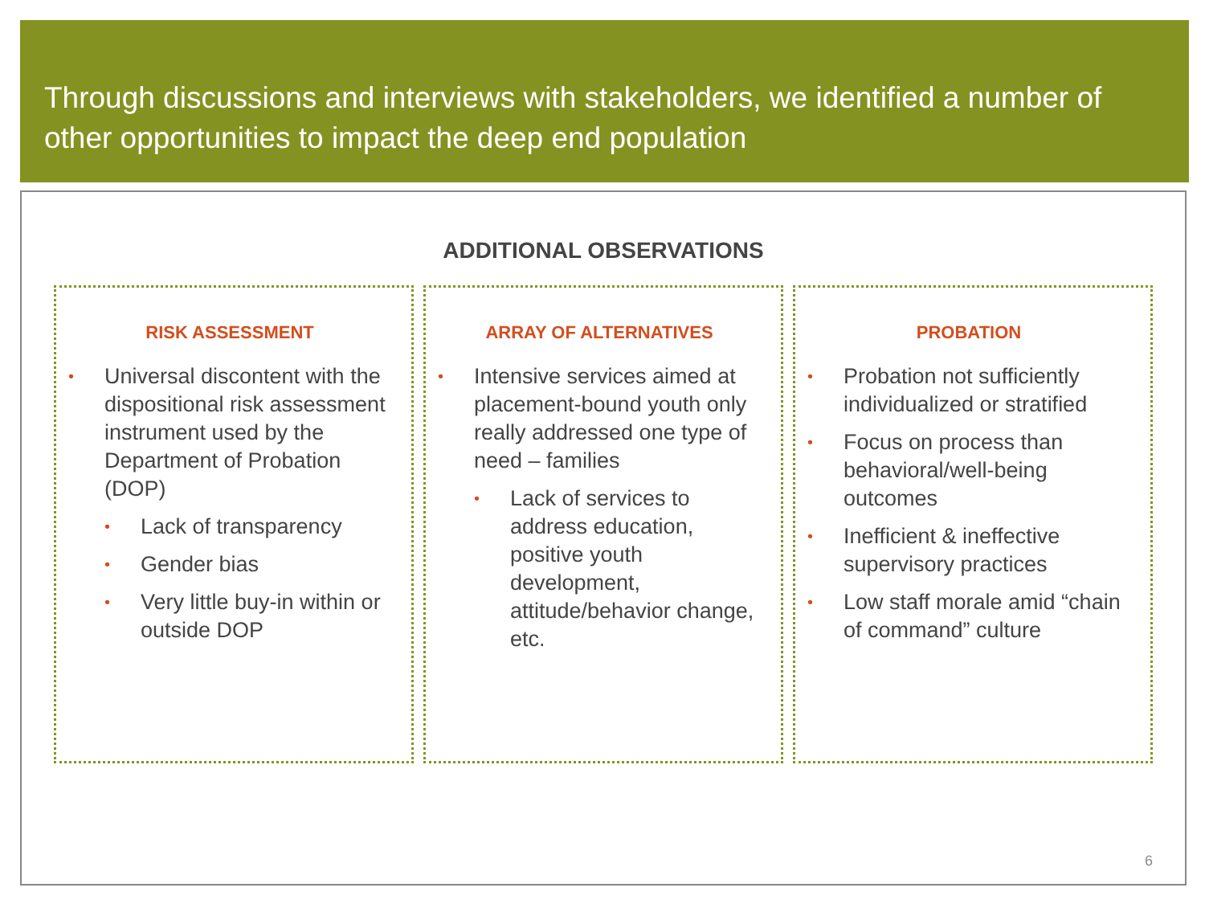Through discussions and interviews with stakeholders, we identified a number of other opportunities to impact the deep end population
ADDITIONAL OBSERVATIONS
RISK ASSESSMENT
Universal discontent with the dispositional risk assessment instrument used by the Department of Probation (DOP)
Lack of transparency
Gender bias
Very little buy-in within or outside DOP
ARRAY OF ALTERNATIVES
Intensive services aimed at placement-bound youth only really addressed one type of need – families
Lack of services to address education, positive youth development, attitude/behavior change, etc.
PROBATION
Probation not sufficiently individualized or stratified
Focus on process than behavioral/well-being outcomes
Inefficient & ineffective supervisory practices
Low staff morale amid “chain of command” culture
6